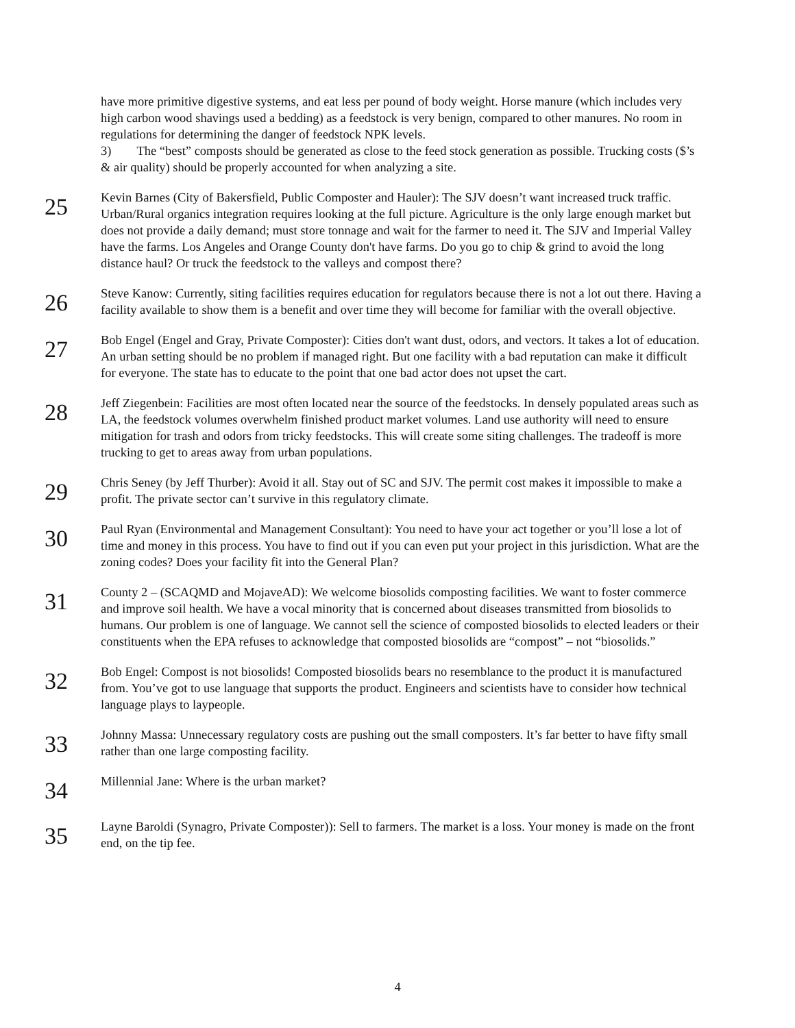have more primitive digestive systems, and eat less per pound of body weight. Horse manure (which includes very high carbon wood shavings used a bedding) as a feedstock is very benign, compared to other manures. No room in regulations for determining the danger of feedstock NPK levels.
3) The “best” composts should be generated as close to the feed stock generation as possible. Trucking costs ($’s & air quality) should be properly accounted for when analyzing a site.
25
Kevin Barnes (City of Bakersfield, Public Composter and Hauler): The SJV doesn’t want increased truck traffic. Urban/Rural organics integration requires looking at the full picture. Agriculture is the only large enough market but does not provide a daily demand; must store tonnage and wait for the farmer to need it. The SJV and Imperial Valley have the farms. Los Angeles and Orange County don't have farms. Do you go to chip & grind to avoid the long distance haul? Or truck the feedstock to the valleys and compost there?
26
Steve Kanow: Currently, siting facilities requires education for regulators because there is not a lot out there. Having a facility available to show them is a benefit and over time they will become for familiar with the overall objective.
27
Bob Engel (Engel and Gray, Private Composter): Cities don't want dust, odors, and vectors. It takes a lot of education. An urban setting should be no problem if managed right. But one facility with a bad reputation can make it difficult for everyone. The state has to educate to the point that one bad actor does not upset the cart.
28
Jeff Ziegenbein: Facilities are most often located near the source of the feedstocks. In densely populated areas such as LA, the feedstock volumes overwhelm finished product market volumes. Land use authority will need to ensure mitigation for trash and odors from tricky feedstocks. This will create some siting challenges. The tradeoff is more trucking to get to areas away from urban populations.
29
Chris Seney (by Jeff Thurber): Avoid it all. Stay out of SC and SJV. The permit cost makes it impossible to make a profit. The private sector can’t survive in this regulatory climate.
30
Paul Ryan (Environmental and Management Consultant): You need to have your act together or you’ll lose a lot of time and money in this process. You have to find out if you can even put your project in this jurisdiction. What are the zoning codes? Does your facility fit into the General Plan?
31
County 2 – (SCAQMD and MojaveAD): We welcome biosolids composting facilities. We want to foster commerce and improve soil health. We have a vocal minority that is concerned about diseases transmitted from biosolids to humans. Our problem is one of language. We cannot sell the science of composted biosolids to elected leaders or their constituents when the EPA refuses to acknowledge that composted biosolids are “compost” – not “biosolids.”
32
Bob Engel: Compost is not biosolids! Composted biosolids bears no resemblance to the product it is manufactured from. You’ve got to use language that supports the product. Engineers and scientists have to consider how technical language plays to laypeople.
33
Johnny Massa: Unnecessary regulatory costs are pushing out the small composters. It’s far better to have fifty small rather than one large composting facility.
34
Millennial Jane: Where is the urban market?
35
Layne Baroldi (Synagro, Private Composter)): Sell to farmers. The market is a loss. Your money is made on the front end, on the tip fee.
4